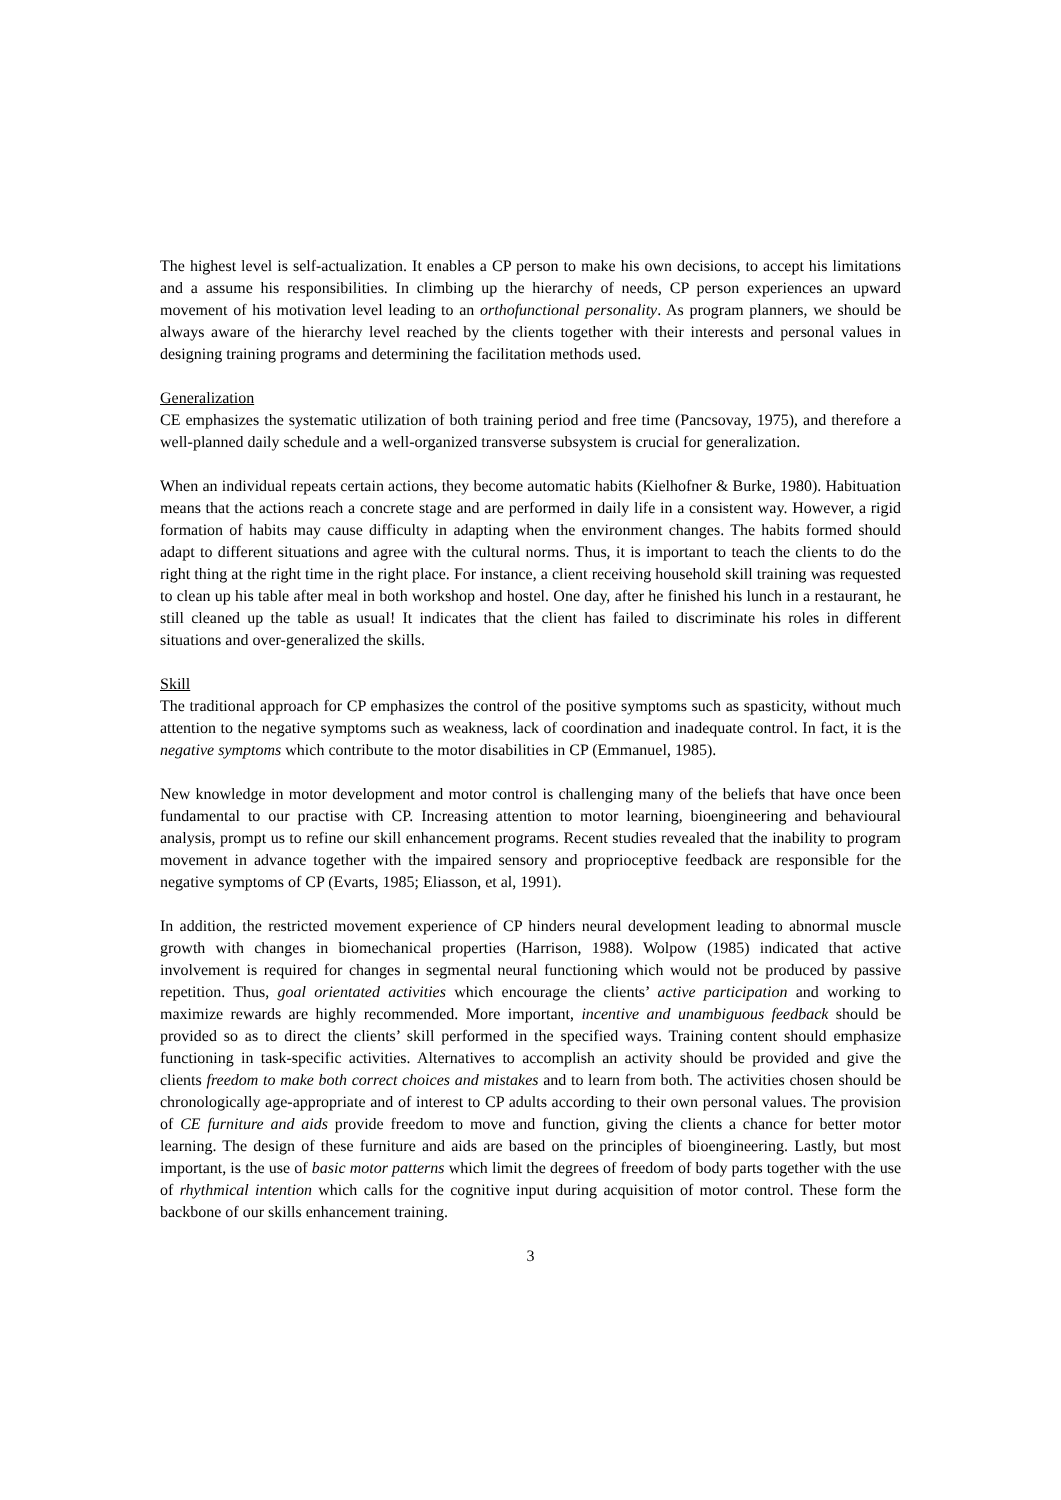The highest level is self-actualization. It enables a CP person to make his own decisions, to accept his limitations and a assume his responsibilities. In climbing up the hierarchy of needs, CP person experiences an upward movement of his motivation level leading to an orthofunctional personality. As program planners, we should be always aware of the hierarchy level reached by the clients together with their interests and personal values in designing training programs and determining the facilitation methods used.
Generalization
CE emphasizes the systematic utilization of both training period and free time (Pancsovay, 1975), and therefore a well-planned daily schedule and a well-organized transverse subsystem is crucial for generalization.
When an individual repeats certain actions, they become automatic habits (Kielhofner & Burke, 1980). Habituation means that the actions reach a concrete stage and are performed in daily life in a consistent way. However, a rigid formation of habits may cause difficulty in adapting when the environment changes. The habits formed should adapt to different situations and agree with the cultural norms. Thus, it is important to teach the clients to do the right thing at the right time in the right place. For instance, a client receiving household skill training was requested to clean up his table after meal in both workshop and hostel. One day, after he finished his lunch in a restaurant, he still cleaned up the table as usual! It indicates that the client has failed to discriminate his roles in different situations and over-generalized the skills.
Skill
The traditional approach for CP emphasizes the control of the positive symptoms such as spasticity, without much attention to the negative symptoms such as weakness, lack of coordination and inadequate control. In fact, it is the negative symptoms which contribute to the motor disabilities in CP (Emmanuel, 1985).
New knowledge in motor development and motor control is challenging many of the beliefs that have once been fundamental to our practise with CP. Increasing attention to motor learning, bioengineering and behavioural analysis, prompt us to refine our skill enhancement programs. Recent studies revealed that the inability to program movement in advance together with the impaired sensory and proprioceptive feedback are responsible for the negative symptoms of CP (Evarts, 1985; Eliasson, et al, 1991).
In addition, the restricted movement experience of CP hinders neural development leading to abnormal muscle growth with changes in biomechanical properties (Harrison, 1988). Wolpow (1985) indicated that active involvement is required for changes in segmental neural functioning which would not be produced by passive repetition. Thus, goal orientated activities which encourage the clients’ active participation and working to maximize rewards are highly recommended. More important, incentive and unambiguous feedback should be provided so as to direct the clients’ skill performed in the specified ways. Training content should emphasize functioning in task-specific activities. Alternatives to accomplish an activity should be provided and give the clients freedom to make both correct choices and mistakes and to learn from both. The activities chosen should be chronologically age-appropriate and of interest to CP adults according to their own personal values. The provision of CE furniture and aids provide freedom to move and function, giving the clients a chance for better motor learning. The design of these furniture and aids are based on the principles of bioengineering. Lastly, but most important, is the use of basic motor patterns which limit the degrees of freedom of body parts together with the use of rhythmical intention which calls for the cognitive input during acquisition of motor control. These form the backbone of our skills enhancement training.
3